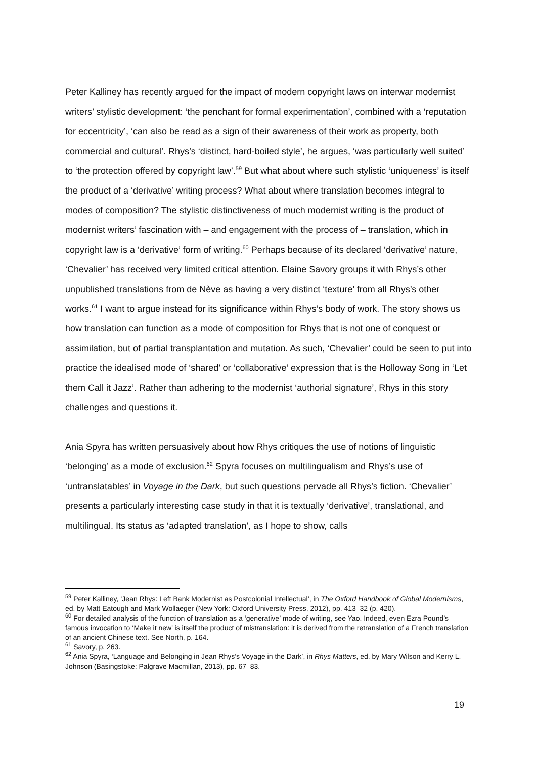Peter Kalliney has recently argued for the impact of modern copyright laws on interwar modernist writers’ stylistic development: ‘the penchant for formal experimentation’, combined with a ‘reputation for eccentricity’, ‘can also be read as a sign of their awareness of their work as property, both commercial and cultural’. Rhys’s ‘distinct, hard-boiled style’, he argues, ‘was particularly well suited’ to ‘the protection offered by copyright law’.<sup>59</sup> But what about where such stylistic ‘uniqueness’ is itself the product of a ‘derivative’ writing process? What about where translation becomes integral to modes of composition? The stylistic distinctiveness of much modernist writing is the product of modernist writers’ fascination with – and engagement with the process of – translation, which in copyright law is a ‘derivative’ form of writing.<sup>60</sup> Perhaps because of its declared ‘derivative’ nature, ‘Chevalier’ has received very limited critical attention. Elaine Savory groups it with Rhys’s other unpublished translations from de Nève as having a very distinct ‘texture’ from all Rhys’s other works.<sup>61</sup> I want to argue instead for its significance within Rhys’s body of work. The story shows us how translation can function as a mode of composition for Rhys that is not one of conquest or assimilation, but of partial transplantation and mutation. As such, ‘Chevalier’ could be seen to put into practice the idealised mode of ‘shared’ or ‘collaborative’ expression that is the Holloway Song in ‘Let them Call it Jazz’. Rather than adhering to the modernist ‘authorial signature’, Rhys in this story challenges and questions it.
Ania Spyra has written persuasively about how Rhys critiques the use of notions of linguistic ‘belonging’ as a mode of exclusion.<sup>62</sup> Spyra focuses on multilingualism and Rhys’s use of ‘untranslatables’ in Voyage in the Dark, but such questions pervade all Rhys’s fiction. ‘Chevalier’ presents a particularly interesting case study in that it is textually ‘derivative’, translational, and multilingual. Its status as ‘adapted translation’, as I hope to show, calls
<sup>59</sup> Peter Kalliney, ‘Jean Rhys: Left Bank Modernist as Postcolonial Intellectual’, in The Oxford Handbook of Global Modernisms, ed. by Matt Eatough and Mark Wollaeger (New York: Oxford University Press, 2012), pp. 413–32 (p. 420).
<sup>60</sup> For detailed analysis of the function of translation as a ‘generative’ mode of writing, see Yao. Indeed, even Ezra Pound’s famous invocation to ‘Make it new’ is itself the product of mistranslation: it is derived from the retranslation of a French translation of an ancient Chinese text. See North, p. 164.
<sup>61</sup> Savory, p. 263.
<sup>62</sup> Ania Spyra, ‘Language and Belonging in Jean Rhys’s Voyage in the Dark’, in Rhys Matters, ed. by Mary Wilson and Kerry L. Johnson (Basingstoke: Palgrave Macmillan, 2013), pp. 67–83.
19